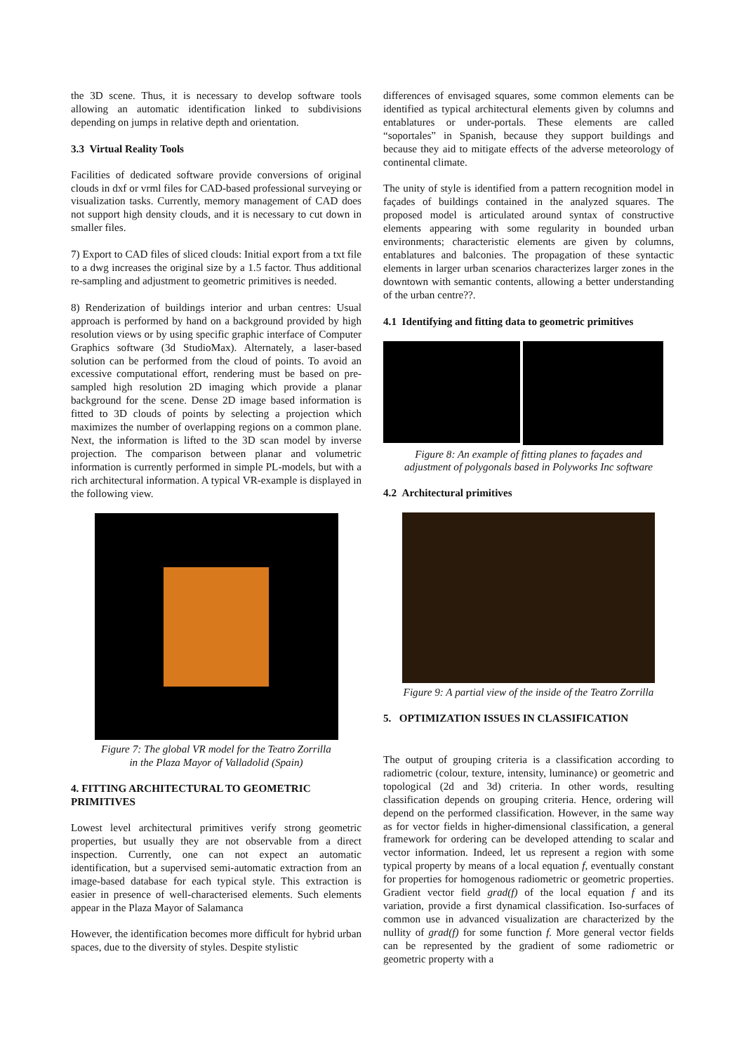the 3D scene. Thus, it is necessary to develop software tools allowing an automatic identification linked to subdivisions depending on jumps in relative depth and orientation.
3.3 Virtual Reality Tools
Facilities of dedicated software provide conversions of original clouds in dxf or vrml files for CAD-based professional surveying or visualization tasks. Currently, memory management of CAD does not support high density clouds, and it is necessary to cut down in smaller files.
7) Export to CAD files of sliced clouds: Initial export from a txt file to a dwg increases the original size by a 1.5 factor. Thus additional re-sampling and adjustment to geometric primitives is needed.
8) Renderization of buildings interior and urban centres: Usual approach is performed by hand on a background provided by high resolution views or by using specific graphic interface of Computer Graphics software (3d StudioMax). Alternately, a laser-based solution can be performed from the cloud of points. To avoid an excessive computational effort, rendering must be based on pre-sampled high resolution 2D imaging which provide a planar background for the scene. Dense 2D image based information is fitted to 3D clouds of points by selecting a projection which maximizes the number of overlapping regions on a common plane. Next, the information is lifted to the 3D scan model by inverse projection. The comparison between planar and volumetric information is currently performed in simple PL-models, but with a rich architectural information. A typical VR-example is displayed in the following view.
Figure 7: The global VR model for the Teatro Zorrilla
in the Plaza Mayor of Valladolid (Spain)
4. FITTING ARCHITECTURAL TO GEOMETRIC PRIMITIVES
Lowest level architectural primitives verify strong geometric properties, but usually they are not observable from a direct inspection. Currently, one can not expect an automatic identification, but a supervised semi-automatic extraction from an image-based database for each typical style. This extraction is easier in presence of well-characterised elements. Such elements appear in the Plaza Mayor of Salamanca
However, the identification becomes more difficult for hybrid urban spaces, due to the diversity of styles. Despite stylistic
differences of envisaged squares, some common elements can be identified as typical architectural elements given by columns and entablatures or under-portals. These elements are called “soportales” in Spanish, because they support buildings and because they aid to mitigate effects of the adverse meteorology of continental climate.
The unity of style is identified from a pattern recognition model in façades of buildings contained in the analyzed squares. The proposed model is articulated around syntax of constructive elements appearing with some regularity in bounded urban environments; characteristic elements are given by columns, entablatures and balconies. The propagation of these syntactic elements in larger urban scenarios characterizes larger zones in the downtown with semantic contents, allowing a better understanding of the urban centre??.
4.1 Identifying and fitting data to geometric primitives
Figure 8: An example of fitting planes to façades and
adjustment of polygonals based in Polyworks Inc software
4.2 Architectural primitives
Figure 9: A partial view of the inside of the Teatro Zorrilla
5. OPTIMIZATION ISSUES IN CLASSIFICATION
The output of grouping criteria is a classification according to radiometric (colour, texture, intensity, luminance) or geometric and topological (2d and 3d) criteria. In other words, resulting classification depends on grouping criteria. Hence, ordering will depend on the performed classification. However, in the same way as for vector fields in higher-dimensional classification, a general framework for ordering can be developed attending to scalar and vector information. Indeed, let us represent a region with some typical property by means of a local equation f, eventually constant for properties for homogenous radiometric or geometric properties. Gradient vector field grad(f) of the local equation f and its variation, provide a first dynamical classification. Iso-surfaces of common use in advanced visualization are characterized by the nullity of grad(f) for some function f. More general vector fields can be represented by the gradient of some radiometric or geometric property with a